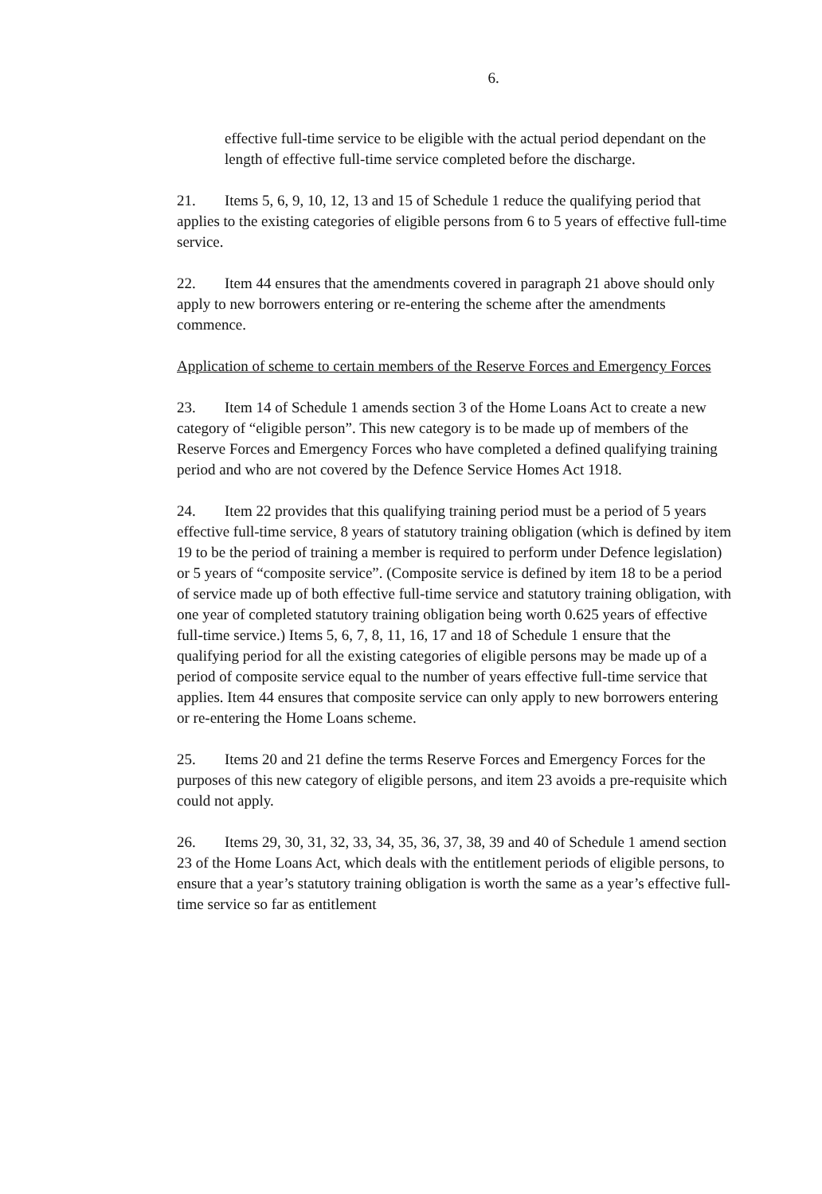6.
effective full-time service to be eligible with the actual period dependant on the length of effective full-time service completed before the discharge.
21. Items 5, 6, 9, 10, 12, 13 and 15 of Schedule 1 reduce the qualifying period that applies to the existing categories of eligible persons from 6 to 5 years of effective full-time service.
22. Item 44 ensures that the amendments covered in paragraph 21 above should only apply to new borrowers entering or re-entering the scheme after the amendments commence.
Application of scheme to certain members of the Reserve Forces and Emergency Forces
23. Item 14 of Schedule 1 amends section 3 of the Home Loans Act to create a new category of “eligible person”. This new category is to be made up of members of the Reserve Forces and Emergency Forces who have completed a defined qualifying training period and who are not covered by the Defence Service Homes Act 1918.
24. Item 22 provides that this qualifying training period must be a period of 5 years effective full-time service, 8 years of statutory training obligation (which is defined by item 19 to be the period of training a member is required to perform under Defence legislation) or 5 years of “composite service”. (Composite service is defined by item 18 to be a period of service made up of both effective full-time service and statutory training obligation, with one year of completed statutory training obligation being worth 0.625 years of effective full-time service.) Items 5, 6, 7, 8, 11, 16, 17 and 18 of Schedule 1 ensure that the qualifying period for all the existing categories of eligible persons may be made up of a period of composite service equal to the number of years effective full-time service that applies. Item 44 ensures that composite service can only apply to new borrowers entering or re-entering the Home Loans scheme.
25. Items 20 and 21 define the terms Reserve Forces and Emergency Forces for the purposes of this new category of eligible persons, and item 23 avoids a pre-requisite which could not apply.
26. Items 29, 30, 31, 32, 33, 34, 35, 36, 37, 38, 39 and 40 of Schedule 1 amend section 23 of the Home Loans Act, which deals with the entitlement periods of eligible persons, to ensure that a year’s statutory training obligation is worth the same as a year’s effective full-time service so far as entitlement